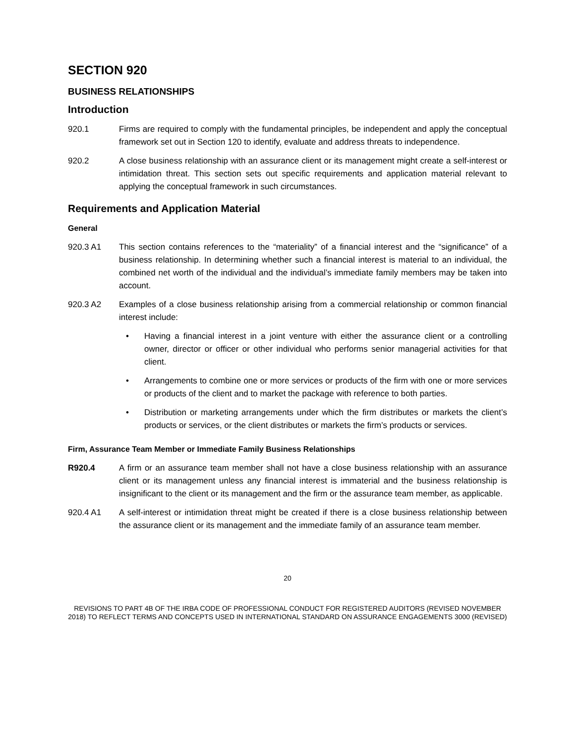SECTION 920
BUSINESS RELATIONSHIPS
Introduction
920.1 Firms are required to comply with the fundamental principles, be independent and apply the conceptual framework set out in Section 120 to identify, evaluate and address threats to independence.
920.2 A close business relationship with an assurance client or its management might create a self-interest or intimidation threat. This section sets out specific requirements and application material relevant to applying the conceptual framework in such circumstances.
Requirements and Application Material
General
920.3 A1 This section contains references to the “materiality” of a financial interest and the “significance” of a business relationship. In determining whether such a financial interest is material to an individual, the combined net worth of the individual and the individual’s immediate family members may be taken into account.
920.3 A2 Examples of a close business relationship arising from a commercial relationship or common financial interest include:
• Having a financial interest in a joint venture with either the assurance client or a controlling owner, director or officer or other individual who performs senior managerial activities for that client.
• Arrangements to combine one or more services or products of the firm with one or more services or products of the client and to market the package with reference to both parties.
• Distribution or marketing arrangements under which the firm distributes or markets the client’s products or services, or the client distributes or markets the firm’s products or services.
Firm, Assurance Team Member or Immediate Family Business Relationships
R920.4 A firm or an assurance team member shall not have a close business relationship with an assurance client or its management unless any financial interest is immaterial and the business relationship is insignificant to the client or its management and the firm or the assurance team member, as applicable.
920.4 A1 A self-interest or intimidation threat might be created if there is a close business relationship between the assurance client or its management and the immediate family of an assurance team member.
20
REVISIONS TO PART 4B OF THE IRBA CODE OF PROFESSIONAL CONDUCT FOR REGISTERED AUDITORS (REVISED NOVEMBER 2018) TO REFLECT TERMS AND CONCEPTS USED IN INTERNATIONAL STANDARD ON ASSURANCE ENGAGEMENTS 3000 (REVISED)